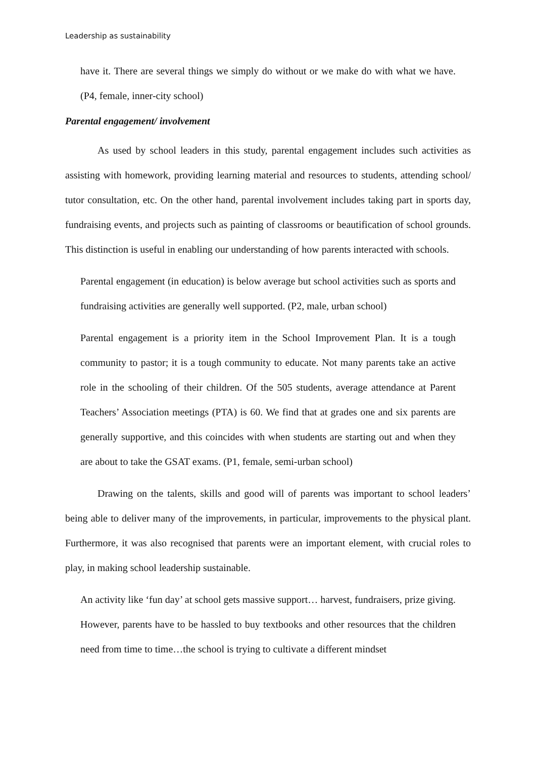Leadership as sustainability
have it. There are several things we simply do without or we make do with what we have. (P4, female, inner-city school)
Parental engagement/ involvement
As used by school leaders in this study, parental engagement includes such activities as assisting with homework, providing learning material and resources to students, attending school/ tutor consultation, etc. On the other hand, parental involvement includes taking part in sports day, fundraising events, and projects such as painting of classrooms or beautification of school grounds. This distinction is useful in enabling our understanding of how parents interacted with schools.
Parental engagement (in education) is below average but school activities such as sports and fundraising activities are generally well supported. (P2, male, urban school)
Parental engagement is a priority item in the School Improvement Plan. It is a tough community to pastor; it is a tough community to educate. Not many parents take an active role in the schooling of their children. Of the 505 students, average attendance at Parent Teachers’ Association meetings (PTA) is 60. We find that at grades one and six parents are generally supportive, and this coincides with when students are starting out and when they are about to take the GSAT exams. (P1, female, semi-urban school)
Drawing on the talents, skills and good will of parents was important to school leaders’ being able to deliver many of the improvements, in particular, improvements to the physical plant. Furthermore, it was also recognised that parents were an important element, with crucial roles to play, in making school leadership sustainable.
An activity like ‘fun day’ at school gets massive support… harvest, fundraisers, prize giving. However, parents have to be hassled to buy textbooks and other resources that the children need from time to time…the school is trying to cultivate a different mindset